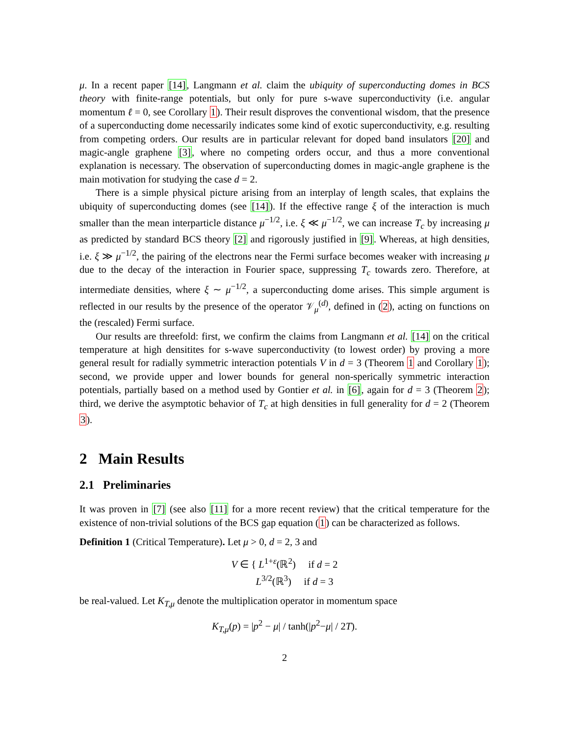μ. In a recent paper [14], Langmann et al. claim the ubiquity of superconducting domes in BCS theory with finite-range potentials, but only for pure s-wave superconductivity (i.e. angular momentum ℓ = 0, see Corollary 1). Their result disproves the conventional wisdom, that the presence of a superconducting dome necessarily indicates some kind of exotic superconductivity, e.g. resulting from competing orders. Our results are in particular relevant for doped band insulators [20] and magic-angle graphene [3], where no competing orders occur, and thus a more conventional explanation is necessary. The observation of superconducting domes in magic-angle graphene is the main motivation for studying the case d = 2.
There is a simple physical picture arising from an interplay of length scales, that explains the ubiquity of superconducting domes (see [14]). If the effective range ξ of the interaction is much smaller than the mean interparticle distance μ<sup>−1/2</sup>, i.e. ξ ≪ μ<sup>−1/2</sup>, we can increase T<sub>c</sub> by increasing μ as predicted by standard BCS theory [2] and rigorously justified in [9]. Whereas, at high densities, i.e. ξ ≫ μ<sup>−1/2</sup>, the pairing of the electrons near the Fermi surface becomes weaker with increasing μ due to the decay of the interaction in Fourier space, suppressing T<sub>c</sub> towards zero. Therefore, at intermediate densities, where ξ ∼ μ<sup>−1/2</sup>, a superconducting dome arises. This simple argument is reflected in our results by the presence of the operator 𝒱<sub>μ</sub><sup>(d)</sup>, defined in (2), acting on functions on the (rescaled) Fermi surface.
Our results are threefold: first, we confirm the claims from Langmann et al. [14] on the critical temperature at high densitites for s-wave superconductivity (to lowest order) by proving a more general result for radially symmetric interaction potentials V in d = 3 (Theorem 1 and Corollary 1); second, we provide upper and lower bounds for general non-sperically symmetric interaction potentials, partially based on a method used by Gontier et al. in [6], again for d = 3 (Theorem 2); third, we derive the asymptotic behavior of T<sub>c</sub> at high densities in full generality for d = 2 (Theorem 3).
2 Main Results
2.1 Preliminaries
It was proven in [7] (see also [11] for a more recent review) that the critical temperature for the existence of non-trivial solutions of the BCS gap equation (1) can be characterized as follows.
Definition 1 (Critical Temperature). Let μ > 0, d = 2, 3 and
V ∈ { L<sup>1+ε</sup>(ℝ<sup>2</sup>) if d = 2
L<sup>3/2</sup>(ℝ<sup>3</sup>) if d = 3
be real-valued. Let K<sub>T,μ</sub> denote the multiplication operator in momentum space
K<sub>T,μ</sub>(p) = |p<sup>2</sup> − μ| / tanh(|p<sup>2</sup>−μ| / 2T).
2